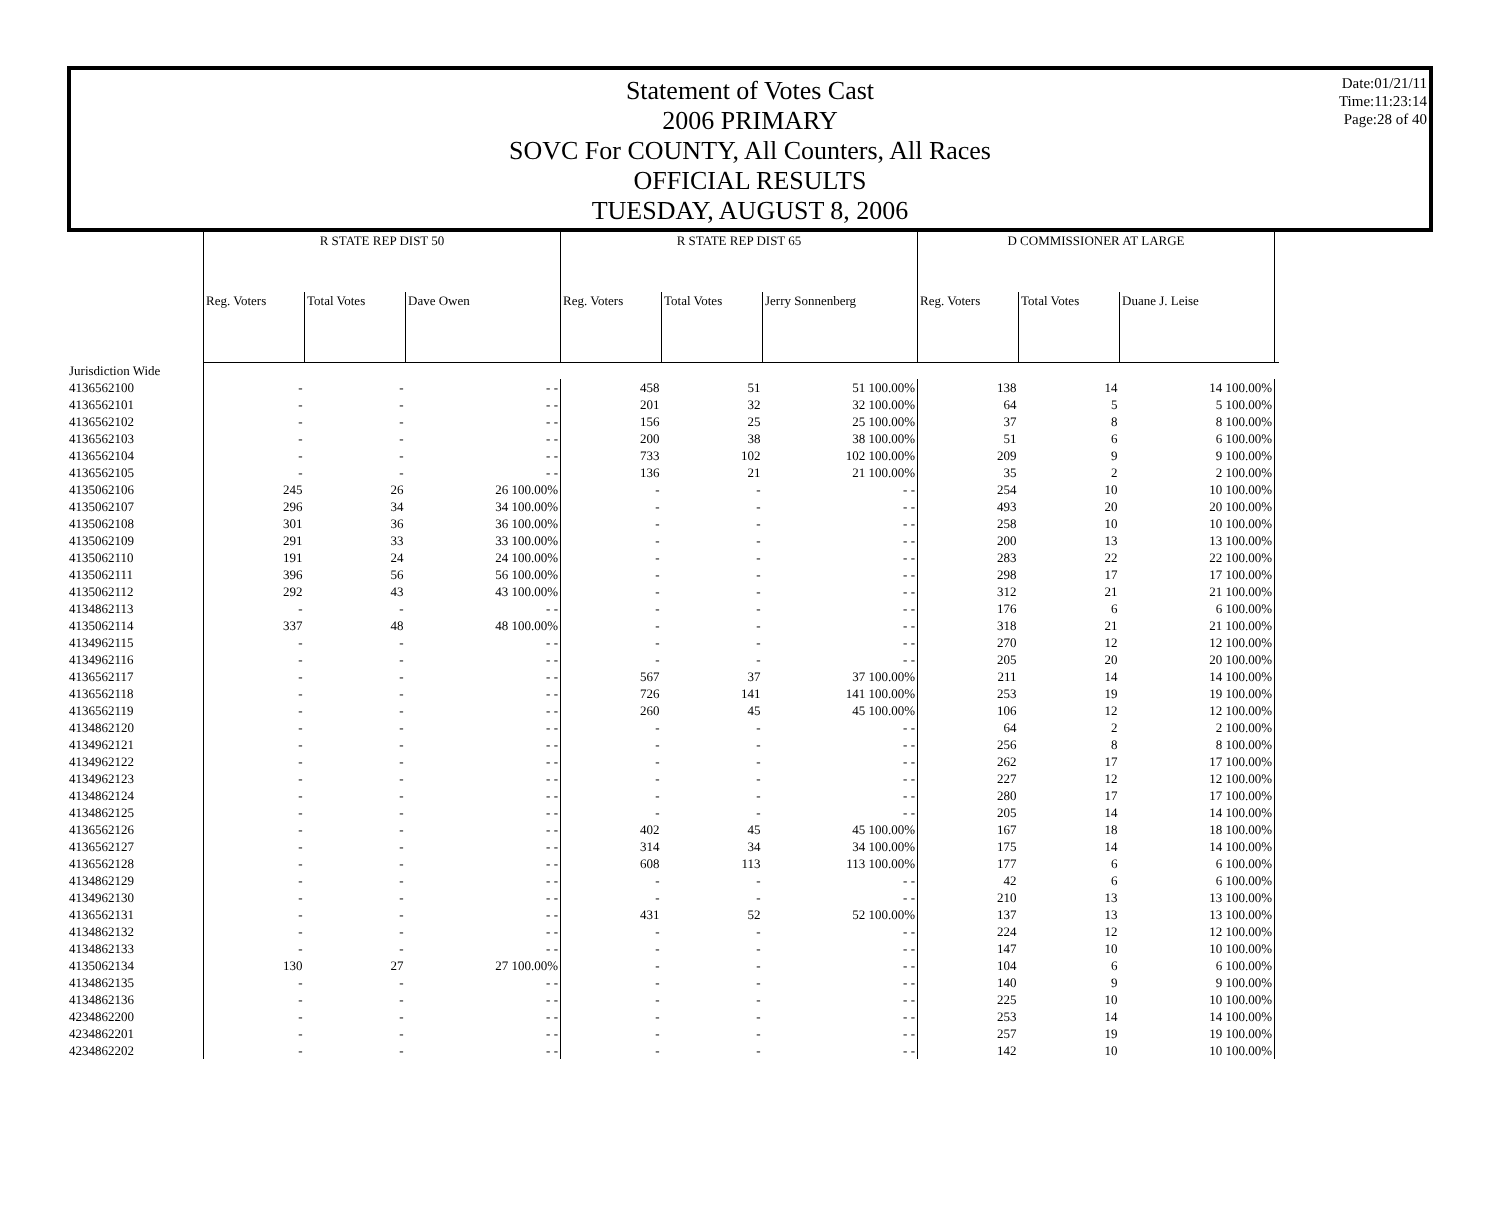Date:01/21/11
Time:11:23:14
Page:28 of 40
Statement of Votes Cast
2006 PRIMARY
SOVC For COUNTY, All Counters, All Races
OFFICIAL RESULTS
TUESDAY, AUGUST 8, 2006
| | R STATE REP DIST 50 | | | R STATE REP DIST 65 | | | D COMMISSIONER AT LARGE | | | |
| --- | --- | --- | --- | --- | --- | --- | --- | --- | --- | --- |
| | Reg. Voters | Total Votes | Dave Owen | Reg. Voters | Total Votes | Jerry Sonnenberg | Reg. Voters | Total Votes | Duane J. Leise | |
| Jurisdiction Wide | | | | | | | | | | |
| 4136562100 | - | - | - - | 458 | 51 | 51 100.00% | 138 | 14 | 14 100.00% | |
| 4136562101 | - | - | - - | 201 | 32 | 32 100.00% | 64 | 5 | 5 100.00% | |
| 4136562102 | - | - | - - | 156 | 25 | 25 100.00% | 37 | 8 | 8 100.00% | |
| 4136562103 | - | - | - - | 200 | 38 | 38 100.00% | 51 | 6 | 6 100.00% | |
| 4136562104 | - | - | - - | 733 | 102 | 102 100.00% | 209 | 9 | 9 100.00% | |
| 4136562105 | - | - | - - | 136 | 21 | 21 100.00% | 35 | 2 | 2 100.00% | |
| 4135062106 | 245 | 26 | 26 100.00% | - | - | - - | 254 | 10 | 10 100.00% | |
| 4135062107 | 296 | 34 | 34 100.00% | - | - | - - | 493 | 20 | 20 100.00% | |
| 4135062108 | 301 | 36 | 36 100.00% | - | - | - - | 258 | 10 | 10 100.00% | |
| 4135062109 | 291 | 33 | 33 100.00% | - | - | - - | 200 | 13 | 13 100.00% | |
| 4135062110 | 191 | 24 | 24 100.00% | - | - | - - | 283 | 22 | 22 100.00% | |
| 4135062111 | 396 | 56 | 56 100.00% | - | - | - - | 298 | 17 | 17 100.00% | |
| 4135062112 | 292 | 43 | 43 100.00% | - | - | - - | 312 | 21 | 21 100.00% | |
| 4134862113 | - | - | - - | - | - | - - | 176 | 6 | 6 100.00% | |
| 4135062114 | 337 | 48 | 48 100.00% | - | - | - - | 318 | 21 | 21 100.00% | |
| 4134962115 | - | - | - - | - | - | - - | 270 | 12 | 12 100.00% | |
| 4134962116 | - | - | - - | - | - | - - | 205 | 20 | 20 100.00% | |
| 4136562117 | - | - | - - | 567 | 37 | 37 100.00% | 211 | 14 | 14 100.00% | |
| 4136562118 | - | - | - - | 726 | 141 | 141 100.00% | 253 | 19 | 19 100.00% | |
| 4136562119 | - | - | - - | 260 | 45 | 45 100.00% | 106 | 12 | 12 100.00% | |
| 4134862120 | - | - | - - | - | - | - - | 64 | 2 | 2 100.00% | |
| 4134962121 | - | - | - - | - | - | - - | 256 | 8 | 8 100.00% | |
| 4134962122 | - | - | - - | - | - | - - | 262 | 17 | 17 100.00% | |
| 4134962123 | - | - | - - | - | - | - - | 227 | 12 | 12 100.00% | |
| 4134862124 | - | - | - - | - | - | - - | 280 | 17 | 17 100.00% | |
| 4134862125 | - | - | - - | - | - | - - | 205 | 14 | 14 100.00% | |
| 4136562126 | - | - | - - | 402 | 45 | 45 100.00% | 167 | 18 | 18 100.00% | |
| 4136562127 | - | - | - - | 314 | 34 | 34 100.00% | 175 | 14 | 14 100.00% | |
| 4136562128 | - | - | - - | 608 | 113 | 113 100.00% | 177 | 6 | 6 100.00% | |
| 4134862129 | - | - | - - | - | - | - - | 42 | 6 | 6 100.00% | |
| 4134962130 | - | - | - - | - | - | - - | 210 | 13 | 13 100.00% | |
| 4136562131 | - | - | - - | 431 | 52 | 52 100.00% | 137 | 13 | 13 100.00% | |
| 4134862132 | - | - | - - | - | - | - - | 224 | 12 | 12 100.00% | |
| 4134862133 | - | - | - - | - | - | - - | 147 | 10 | 10 100.00% | |
| 4135062134 | 130 | 27 | 27 100.00% | - | - | - - | 104 | 6 | 6 100.00% | |
| 4134862135 | - | - | - - | - | - | - - | 140 | 9 | 9 100.00% | |
| 4134862136 | - | - | - - | - | - | - - | 225 | 10 | 10 100.00% | |
| 4234862200 | - | - | - - | - | - | - - | 253 | 14 | 14 100.00% | |
| 4234862201 | - | - | - - | - | - | - - | 257 | 19 | 19 100.00% | |
| 4234862202 | - | - | - - | - | - | - - | 142 | 10 | 10 100.00% | |